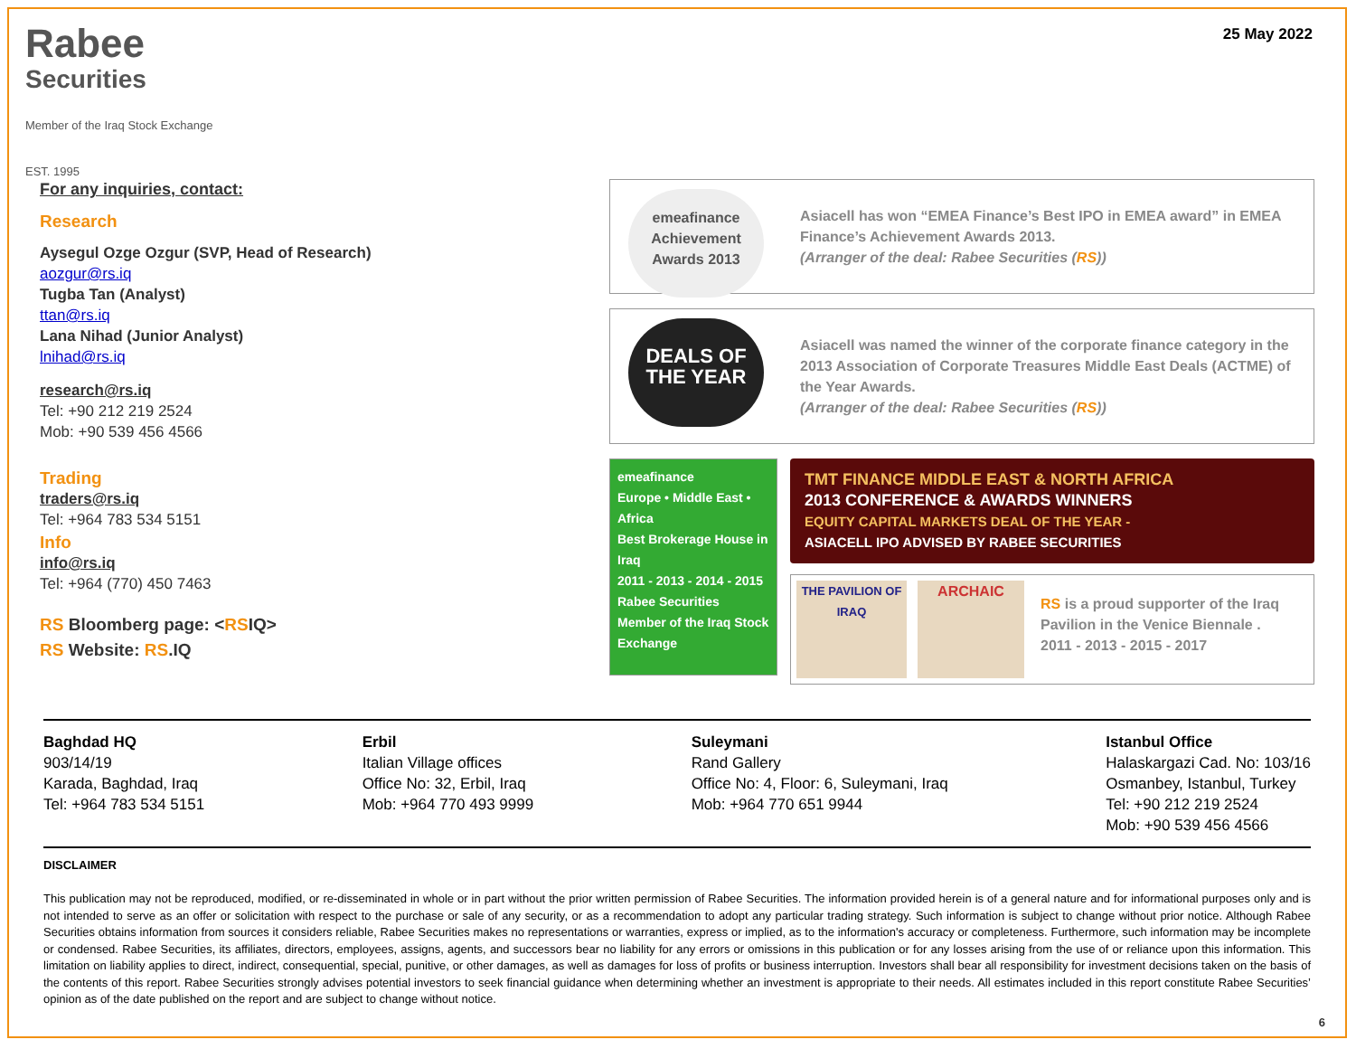Rabee
Securities
Member of the Iraq Stock Exchange
EST. 1995
25 May 2022
For any inquiries, contact:
Research
Aysegul Ozge Ozgur (SVP, Head of Research)
aozgur@rs.iq
Tugba Tan (Analyst)
ttan@rs.iq
Lana Nihad (Junior Analyst)
lnihad@rs.iq
research@rs.iq
Tel: +90 212 219 2524
Mob: +90 539 456 4566
Trading
traders@rs.iq
Tel: +964 783 534 5151
Info
info@rs.iq
Tel: +964 (770) 450 7463
RS Bloomberg page: <RSIQ>
RS Website: RS.IQ
emeafinance Achievement Awards 2013
Asiacell has won “EMEA Finance’s Best IPO in EMEA award” in EMEA Finance’s Achievement Awards 2013.
(Arranger of the deal: Rabee Securities (RS))
DEALS OF THE YEAR
Asiacell was named the winner of the corporate finance category in the 2013 Association of Corporate Treasures Middle East Deals (ACTME) of the Year Awards.
(Arranger of the deal: Rabee Securities (RS))
emeafinance
Europe • Middle East • Africa
Best Brokerage House in Iraq
2011 - 2013 - 2014 - 2015
Rabee Securities
Member of the Iraq Stock Exchange
TMT FINANCE MIDDLE EAST & NORTH AFRICA
2013 CONFERENCE & AWARDS WINNERS
EQUITY CAPITAL MARKETS DEAL OF THE YEAR -
ASIACELL IPO ADVISED BY RABEE SECURITIES
THE PAVILION OF IRAQ
ARCHAIC
RS is a proud supporter of the Iraq Pavilion in the Venice Biennale .
2011 - 2013 - 2015 - 2017
Baghdad HQ
903/14/19
Karada, Baghdad, Iraq
Tel: +964 783 534 5151
Erbil
Italian Village offices
Office No: 32, Erbil, Iraq
Mob: +964 770 493 9999
Suleymani
Rand Gallery
Office No: 4, Floor: 6, Suleymani, Iraq
Mob: +964 770 651 9944
Istanbul Office
Halaskargazi Cad. No: 103/16
Osmanbey, Istanbul, Turkey
Tel: +90 212 219 2524
Mob: +90 539 456 4566
DISCLAIMER
This publication may not be reproduced, modified, or re-disseminated in whole or in part without the prior written permission of Rabee Securities. The information provided herein is of a general nature and for informational purposes only and is not intended to serve as an offer or solicitation with respect to the purchase or sale of any security, or as a recommendation to adopt any particular trading strategy. Such information is subject to change without prior notice. Although Rabee Securities obtains information from sources it considers reliable, Rabee Securities makes no representations or warranties, express or implied, as to the information's accuracy or completeness. Furthermore, such information may be incomplete or condensed. Rabee Securities, its affiliates, directors, employees, assigns, agents, and successors bear no liability for any errors or omissions in this publication or for any losses arising from the use of or reliance upon this information. This limitation on liability applies to direct, indirect, consequential, special, punitive, or other damages, as well as damages for loss of profits or business interruption. Investors shall bear all responsibility for investment decisions taken on the basis of the contents of this report. Rabee Securities strongly advises potential investors to seek financial guidance when determining whether an investment is appropriate to their needs. All estimates included in this report constitute Rabee Securities’ opinion as of the date published on the report and are subject to change without notice.
6